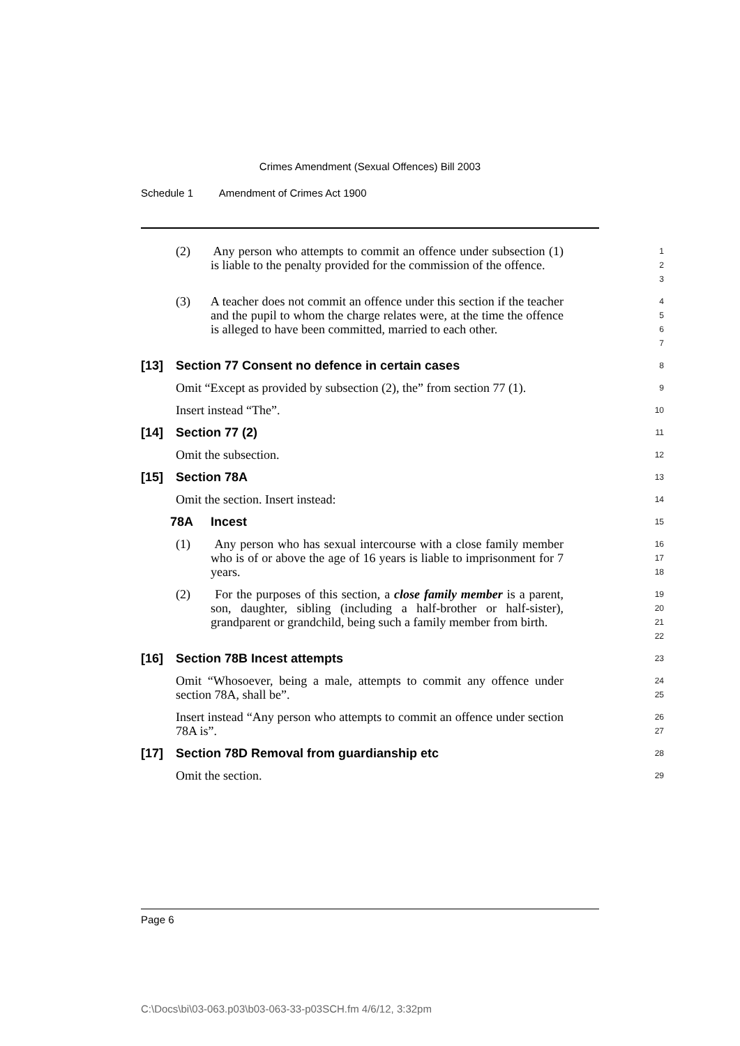Crimes Amendment (Sexual Offences) Bill 2003
Schedule 1 Amendment of Crimes Act 1900
(2) Any person who attempts to commit an offence under subsection (1) is liable to the penalty provided for the commission of the offence.
1
2
3
(3) A teacher does not commit an offence under this section if the teacher and the pupil to whom the charge relates were, at the time the offence is alleged to have been committed, married to each other.
4
5
6
7
[13] Section 77 Consent no defence in certain cases
8
Omit “Except as provided by subsection (2), the” from section 77 (1).
9
Insert instead “The”.
10
[14] Section 77 (2)
11
Omit the subsection.
12
[15] Section 78A
13
Omit the section. Insert instead:
14
78A Incest
15
(1) Any person who has sexual intercourse with a close family member who is of or above the age of 16 years is liable to imprisonment for 7 years.
16
17
18
(2) For the purposes of this section, a close family member is a parent, son, daughter, sibling (including a half-brother or half-sister), grandparent or grandchild, being such a family member from birth.
19
20
21
22
[16] Section 78B Incest attempts
23
Omit “Whosoever, being a male, attempts to commit any offence under section 78A, shall be”.
24
25
Insert instead “Any person who attempts to commit an offence under section 78A is”.
26
27
[17] Section 78D Removal from guardianship etc
28
Omit the section.
29
Page 6
C:\Docs\bi\03-063.p03\b03-063-33-p03SCH.fm 4/6/12, 3:32pm